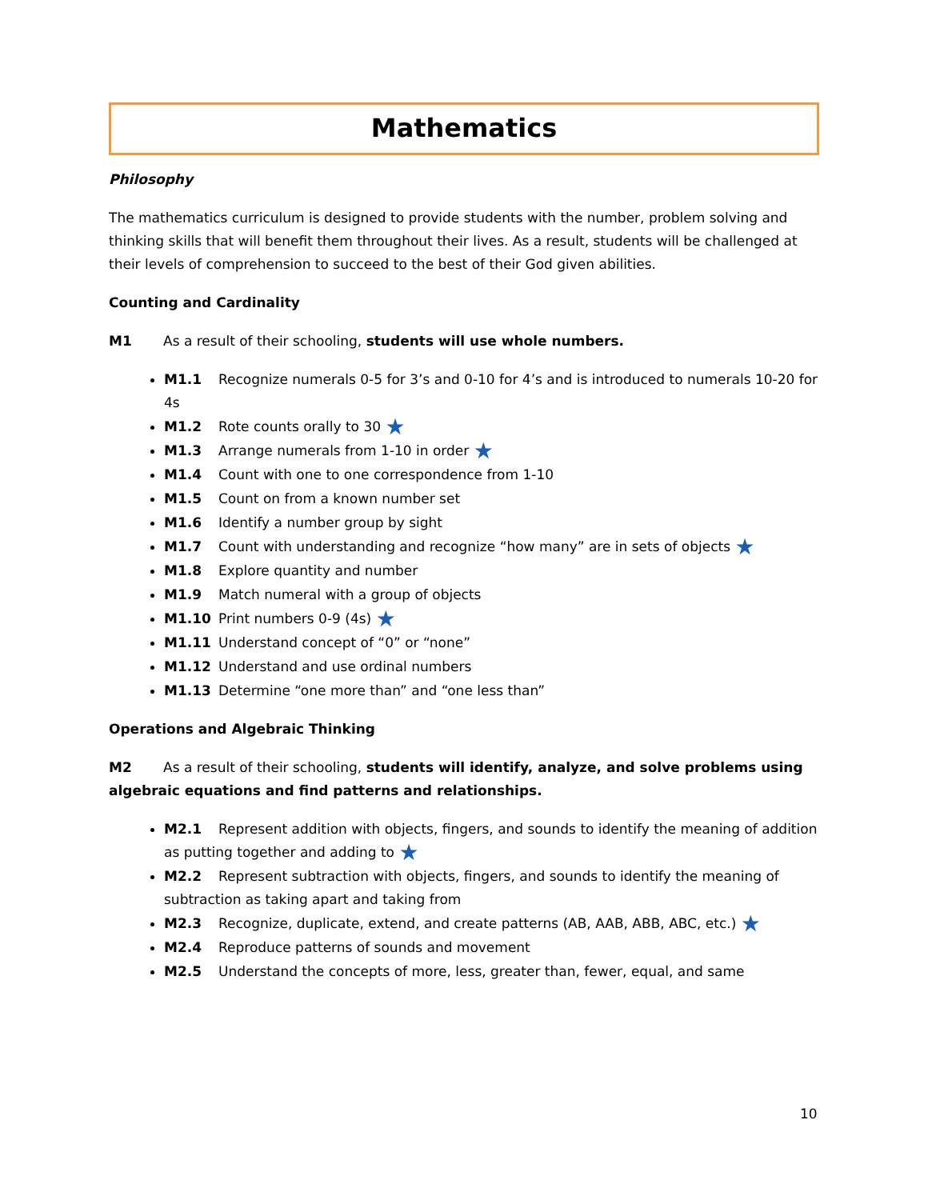Mathematics
Philosophy
The mathematics curriculum is designed to provide students with the number, problem solving and thinking skills that will benefit them throughout their lives. As a result, students will be challenged at their levels of comprehension to succeed to the best of their God given abilities.
Counting and Cardinality
M1 As a result of their schooling, students will use whole numbers.
M1.1 Recognize numerals 0-5 for 3’s and 0-10 for 4’s and is introduced to numerals 10-20 for 4s
M1.2 Rote counts orally to 30 ★
M1.3 Arrange numerals from 1-10 in order ★
M1.4 Count with one to one correspondence from 1-10
M1.5 Count on from a known number set
M1.6 Identify a number group by sight
M1.7 Count with understanding and recognize “how many” are in sets of objects ★
M1.8 Explore quantity and number
M1.9 Match numeral with a group of objects
M1.10 Print numbers 0-9 (4s) ★
M1.11 Understand concept of “0” or “none”
M1.12 Understand and use ordinal numbers
M1.13 Determine “one more than” and “one less than”
Operations and Algebraic Thinking
M2 As a result of their schooling, students will identify, analyze, and solve problems using algebraic equations and find patterns and relationships.
M2.1 Represent addition with objects, fingers, and sounds to identify the meaning of addition as putting together and adding to ★
M2.2 Represent subtraction with objects, fingers, and sounds to identify the meaning of subtraction as taking apart and taking from
M2.3 Recognize, duplicate, extend, and create patterns (AB, AAB, ABB, ABC, etc.) ★
M2.4 Reproduce patterns of sounds and movement
M2.5 Understand the concepts of more, less, greater than, fewer, equal, and same
10